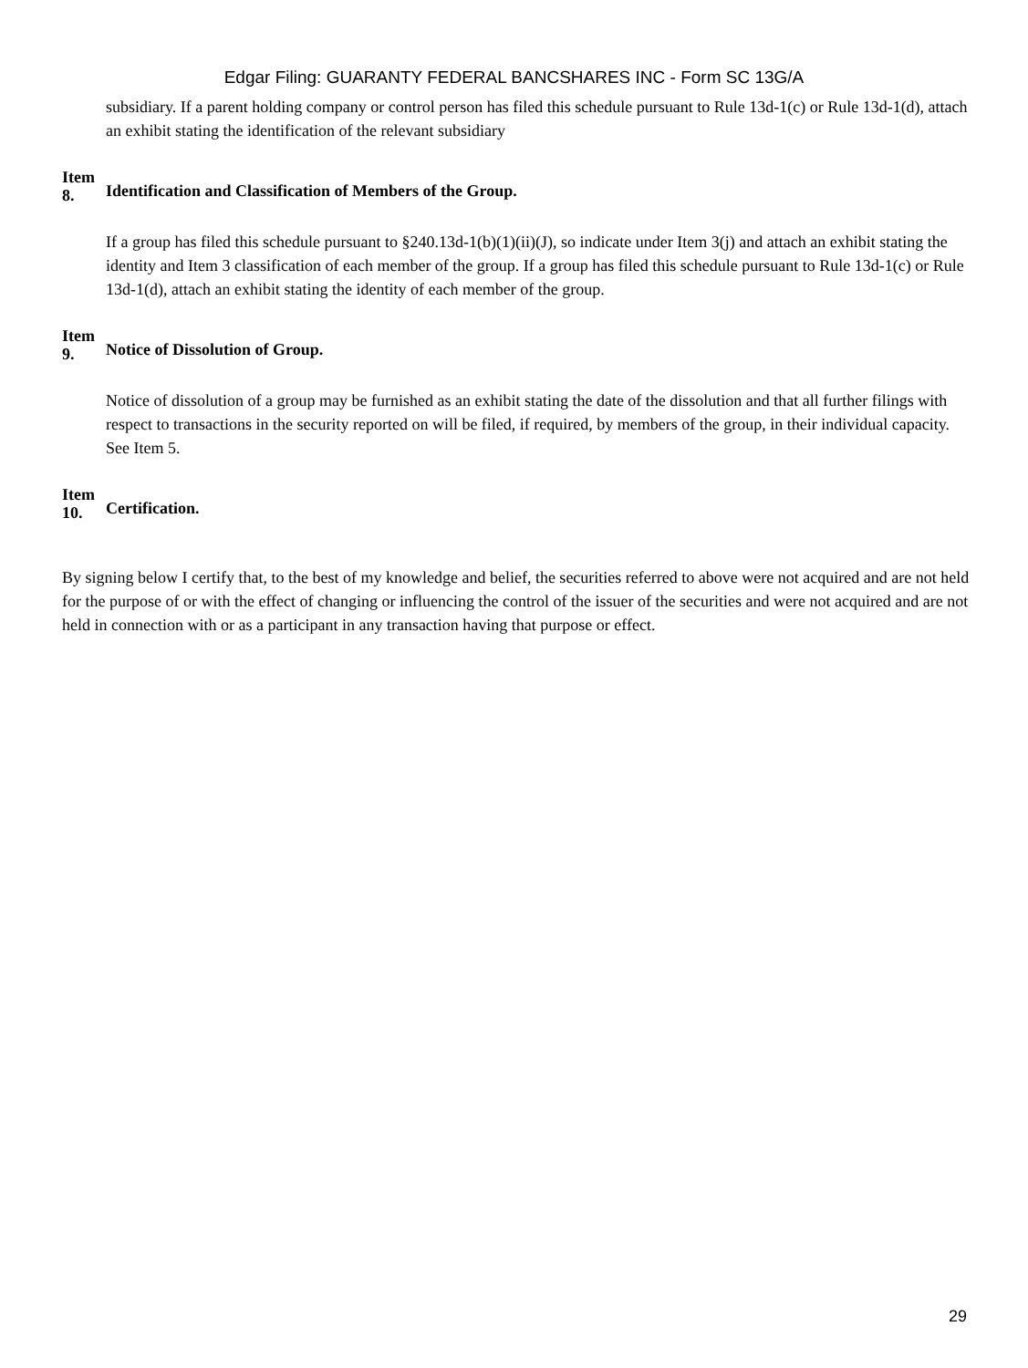Edgar Filing: GUARANTY FEDERAL BANCSHARES INC - Form SC 13G/A
subsidiary. If a parent holding company or control person has filed this schedule pursuant to Rule 13d-1(c) or Rule 13d-1(d), attach an exhibit stating the identification of the relevant subsidiary
Item
8.
Identification and Classification of Members of the Group.
If a group has filed this schedule pursuant to §240.13d-1(b)(1)(ii)(J), so indicate under Item 3(j) and attach an exhibit stating the identity and Item 3 classification of each member of the group. If a group has filed this schedule pursuant to Rule 13d-1(c) or Rule 13d-1(d), attach an exhibit stating the identity of each member of the group.
Item
9.
Notice of Dissolution of Group.
Notice of dissolution of a group may be furnished as an exhibit stating the date of the dissolution and that all further filings with respect to transactions in the security reported on will be filed, if required, by members of the group, in their individual capacity. See Item 5.
Item
10.
Certification.
By signing below I certify that, to the best of my knowledge and belief, the securities referred to above were not acquired and are not held for the purpose of or with the effect of changing or influencing the control of the issuer of the securities and were not acquired and are not held in connection with or as a participant in any transaction having that purpose or effect.
29